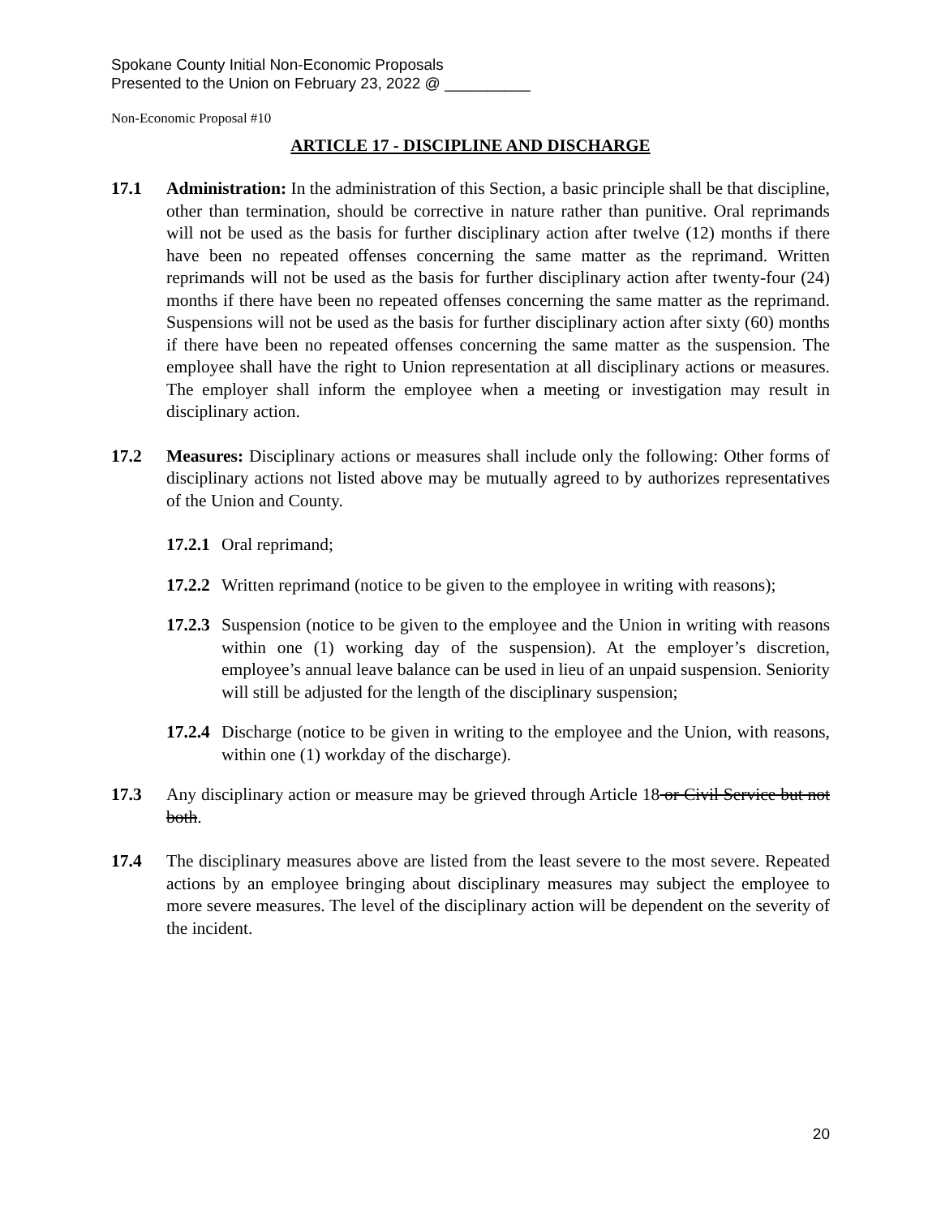Spokane County Initial Non-Economic Proposals
Presented to the Union on February 23, 2022 @ __________
Non-Economic Proposal #10
ARTICLE 17 - DISCIPLINE AND DISCHARGE
17.1 Administration: In the administration of this Section, a basic principle shall be that discipline, other than termination, should be corrective in nature rather than punitive. Oral reprimands will not be used as the basis for further disciplinary action after twelve (12) months if there have been no repeated offenses concerning the same matter as the reprimand. Written reprimands will not be used as the basis for further disciplinary action after twenty-four (24) months if there have been no repeated offenses concerning the same matter as the reprimand. Suspensions will not be used as the basis for further disciplinary action after sixty (60) months if there have been no repeated offenses concerning the same matter as the suspension. The employee shall have the right to Union representation at all disciplinary actions or measures. The employer shall inform the employee when a meeting or investigation may result in disciplinary action.
17.2 Measures: Disciplinary actions or measures shall include only the following: Other forms of disciplinary actions not listed above may be mutually agreed to by authorizes representatives of the Union and County.
17.2.1
Oral reprimand;
17.2.2
Written reprimand (notice to be given to the employee in writing with reasons);
17.2.3
Suspension (notice to be given to the employee and the Union in writing with reasons within one (1) working day of the suspension). At the employer’s discretion, employee’s annual leave balance can be used in lieu of an unpaid suspension. Seniority will still be adjusted for the length of the disciplinary suspension;
17.2.4
Discharge (notice to be given in writing to the employee and the Union, with reasons, within one (1) workday of the discharge).
17.3 Any disciplinary action or measure may be grieved through Article 18 or Civil Service but not both.
17.4 The disciplinary measures above are listed from the least severe to the most severe. Repeated actions by an employee bringing about disciplinary measures may subject the employee to more severe measures. The level of the disciplinary action will be dependent on the severity of the incident.
20